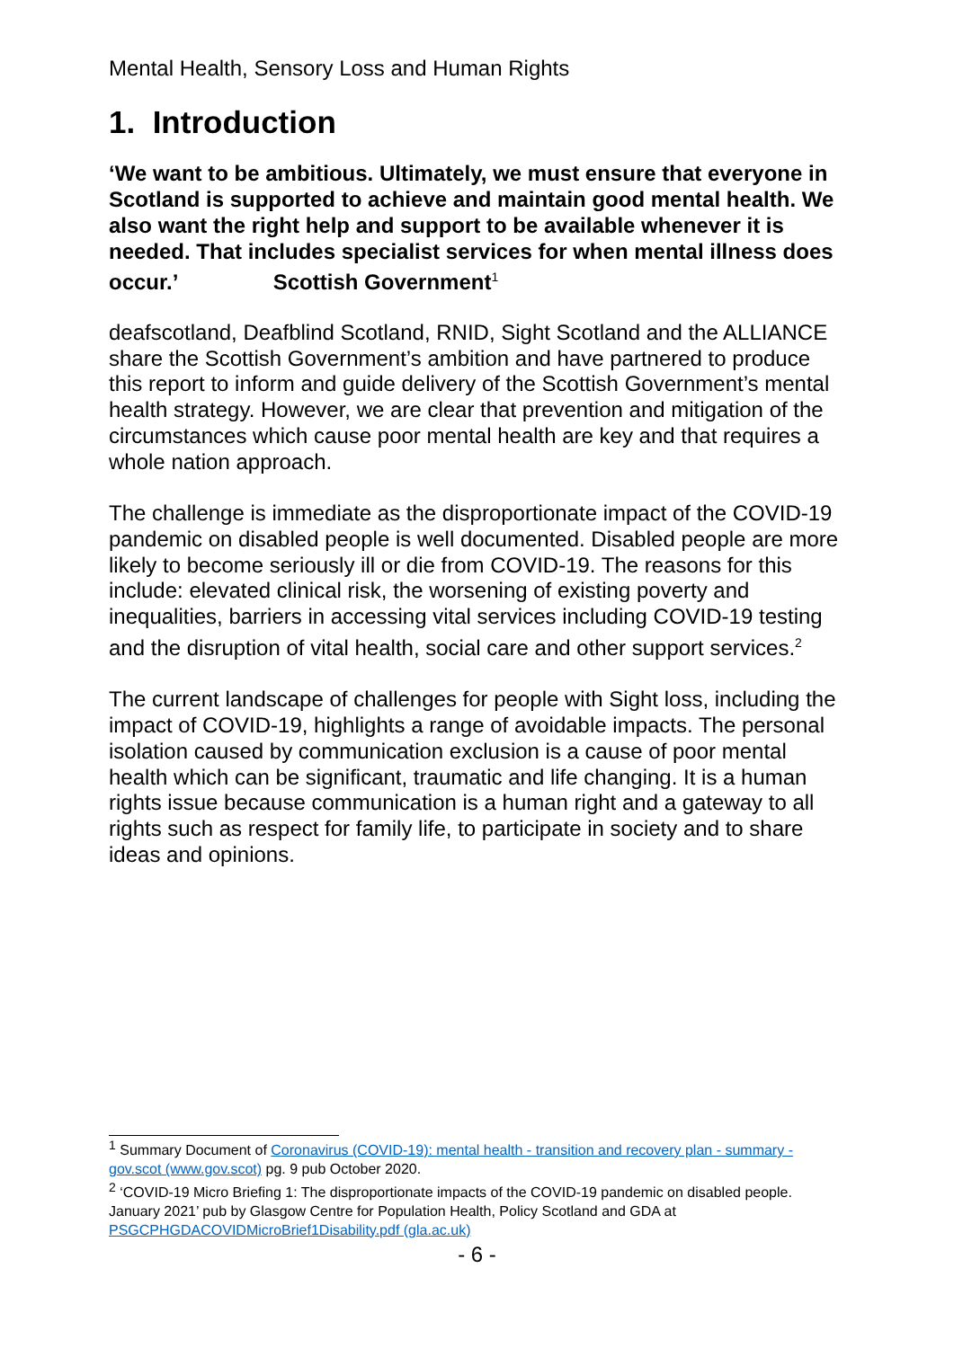Mental Health, Sensory Loss and Human Rights
1. Introduction
‘We want to be ambitious. Ultimately, we must ensure that everyone in Scotland is supported to achieve and maintain good mental health. We also want the right help and support to be available whenever it is needed. That includes specialist services for when mental illness does occur.’ Scottish Government<sup>1</sup>
deafscotland, Deafblind Scotland, RNID, Sight Scotland and the ALLIANCE share the Scottish Government’s ambition and have partnered to produce this report to inform and guide delivery of the Scottish Government’s mental health strategy. However, we are clear that prevention and mitigation of the circumstances which cause poor mental health are key and that requires a whole nation approach.
The challenge is immediate as the disproportionate impact of the COVID-19 pandemic on disabled people is well documented. Disabled people are more likely to become seriously ill or die from COVID-19. The reasons for this include: elevated clinical risk, the worsening of existing poverty and inequalities, barriers in accessing vital services including COVID-19 testing and the disruption of vital health, social care and other support services.<sup>2</sup>
The current landscape of challenges for people with Sight loss, including the impact of COVID-19, highlights a range of avoidable impacts. The personal isolation caused by communication exclusion is a cause of poor mental health which can be significant, traumatic and life changing. It is a human rights issue because communication is a human right and a gateway to all rights such as respect for family life, to participate in society and to share ideas and opinions.
<sup>1</sup> Summary Document of Coronavirus (COVID-19): mental health - transition and recovery plan - summary - gov.scot (www.gov.scot) pg. 9 pub October 2020.
<sup>2</sup> ‘COVID-19 Micro Briefing 1: The disproportionate impacts of the COVID-19 pandemic on disabled people. January 2021’ pub by Glasgow Centre for Population Health, Policy Scotland and GDA at PSGCPHGDACOVIDMicroBrief1Disability.pdf (gla.ac.uk)
- 6 -